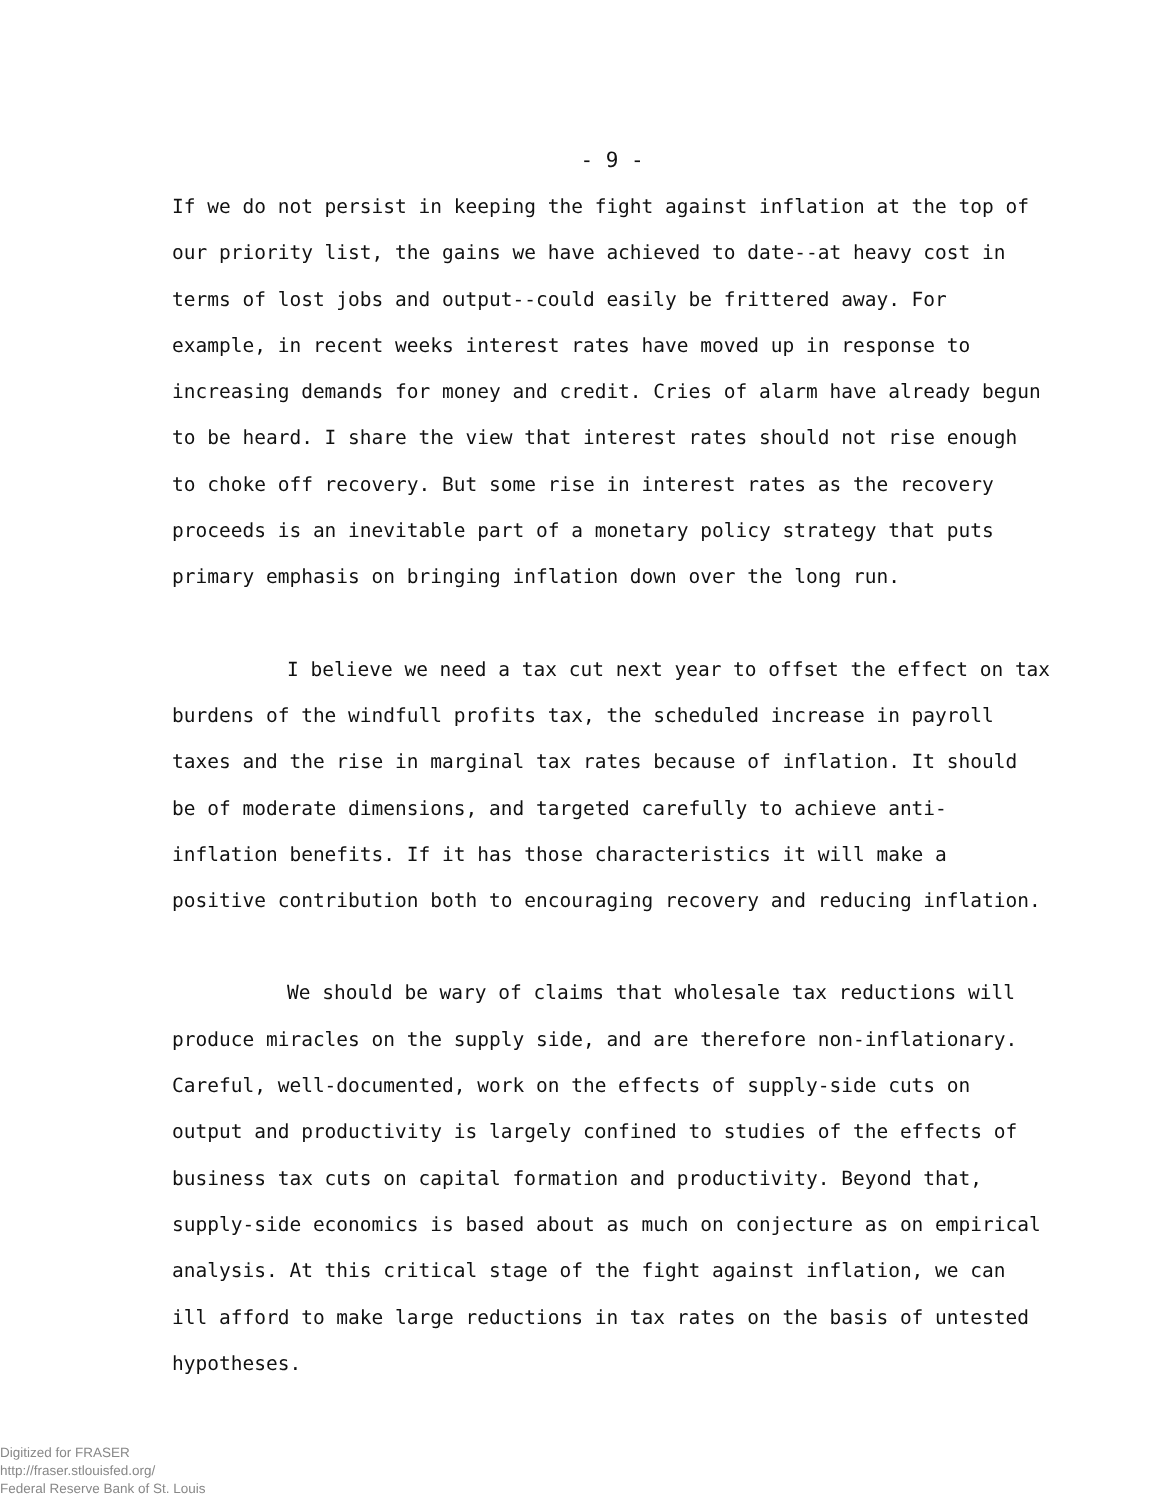- 9 -
If we do not persist in keeping the fight against inflation at the top of our priority list, the gains we have achieved to date--at heavy cost in terms of lost jobs and output--could easily be frittered away. For example, in recent weeks interest rates have moved up in response to increasing demands for money and credit. Cries of alarm have already begun to be heard. I share the view that interest rates should not rise enough to choke off recovery. But some rise in interest rates as the recovery proceeds is an inevitable part of a monetary policy strategy that puts primary emphasis on bringing inflation down over the long run.
I believe we need a tax cut next year to offset the effect on tax burdens of the windfull profits tax, the scheduled increase in payroll taxes and the rise in marginal tax rates because of inflation. It should be of moderate dimensions, and targeted carefully to achieve anti-inflation benefits. If it has those characteristics it will make a positive contribution both to encouraging recovery and reducing inflation.
We should be wary of claims that wholesale tax reductions will produce miracles on the supply side, and are therefore non-inflationary. Careful, well-documented, work on the effects of supply-side cuts on output and productivity is largely confined to studies of the effects of business tax cuts on capital formation and productivity. Beyond that, supply-side economics is based about as much on conjecture as on empirical analysis. At this critical stage of the fight against inflation, we can ill afford to make large reductions in tax rates on the basis of untested hypotheses.
Digitized for FRASER
http://fraser.stlouisfed.org/
Federal Reserve Bank of St. Louis